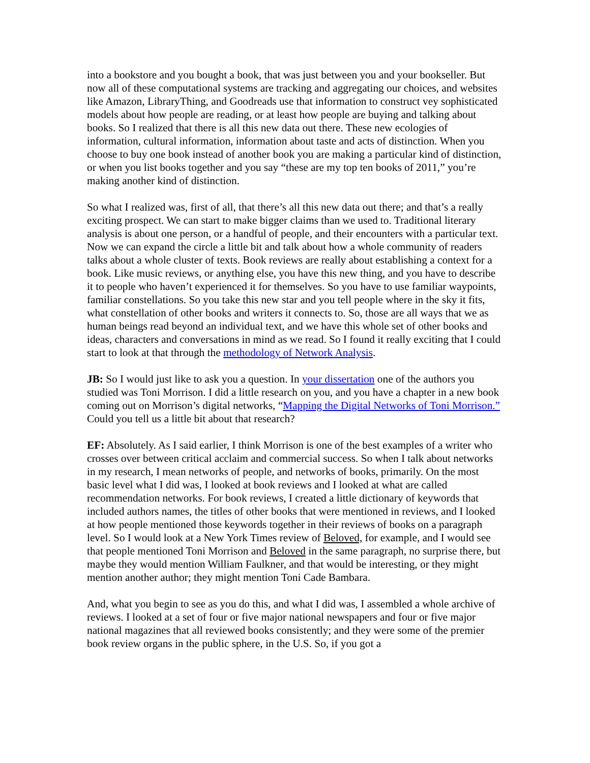into a bookstore and you bought a book, that was just between you and your bookseller. But now all of these computational systems are tracking and aggregating our choices, and websites like Amazon, LibraryThing, and Goodreads use that information to construct vey sophisticated models about how people are reading, or at least how people are buying and talking about books. So I realized that there is all this new data out there. These new ecologies of information, cultural information, information about taste and acts of distinction. When you choose to buy one book instead of another book you are making a particular kind of distinction, or when you list books together and you say “these are my top ten books of 2011,” you’re making another kind of distinction.
So what I realized was, first of all, that there’s all this new data out there; and that’s a really exciting prospect. We can start to make bigger claims than we used to. Traditional literary analysis is about one person, or a handful of people, and their encounters with a particular text. Now we can expand the circle a little bit and talk about how a whole community of readers talks about a whole cluster of texts. Book reviews are really about establishing a context for a book. Like music reviews, or anything else, you have this new thing, and you have to describe it to people who haven’t experienced it for themselves. So you have to use familiar waypoints, familiar constellations. So you take this new star and you tell people where in the sky it fits, what constellation of other books and writers it connects to. So, those are all ways that we as human beings read beyond an individual text, and we have this whole set of other books and ideas, characters and conversations in mind as we read. So I found it really exciting that I could start to look at that through the methodology of Network Analysis.
JB: So I would just like to ask you a question. In your dissertation one of the authors you studied was Toni Morrison. I did a little research on you, and you have a chapter in a new book coming out on Morrison’s digital networks, “Mapping the Digital Networks of Toni Morrison.” Could you tell us a little bit about that research?
EF: Absolutely. As I said earlier, I think Morrison is one of the best examples of a writer who crosses over between critical acclaim and commercial success. So when I talk about networks in my research, I mean networks of people, and networks of books, primarily. On the most basic level what I did was, I looked at book reviews and I looked at what are called recommendation networks. For book reviews, I created a little dictionary of keywords that included authors names, the titles of other books that were mentioned in reviews, and I looked at how people mentioned those keywords together in their reviews of books on a paragraph level. So I would look at a New York Times review of Beloved, for example, and I would see that people mentioned Toni Morrison and Beloved in the same paragraph, no surprise there, but maybe they would mention William Faulkner, and that would be interesting, or they might mention another author; they might mention Toni Cade Bambara.
And, what you begin to see as you do this, and what I did was, I assembled a whole archive of reviews. I looked at a set of four or five major national newspapers and four or five major national magazines that all reviewed books consistently; and they were some of the premier book review organs in the public sphere, in the U.S. So, if you got a